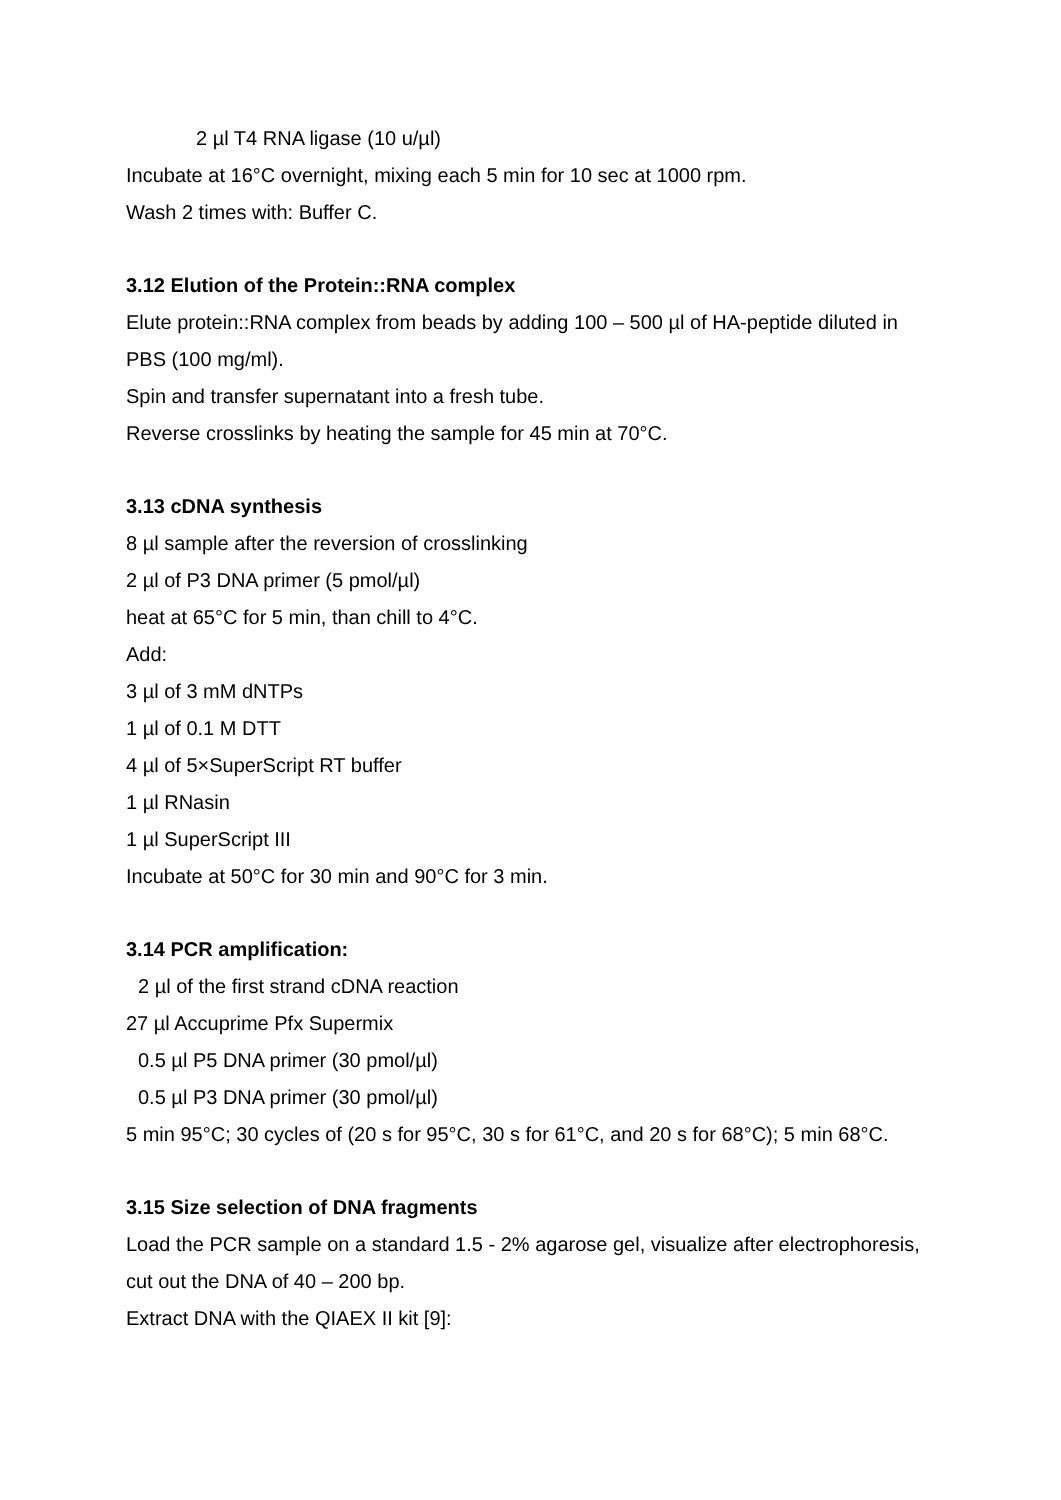2 µl T4 RNA ligase (10 u/µl)
Incubate at 16°C overnight, mixing each 5 min for 10 sec at 1000 rpm.
Wash 2 times with: Buffer C.
3.12 Elution of the Protein::RNA complex
Elute protein::RNA complex from beads by adding 100 – 500 µl of HA-peptide diluted in PBS (100 mg/ml).
Spin and transfer supernatant into a fresh tube.
Reverse crosslinks by heating the sample for 45 min at 70°C.
3.13 cDNA synthesis
8 µl sample after the reversion of crosslinking
2 µl of P3 DNA primer (5 pmol/µl)
heat at 65°C for 5 min, than chill to 4°C.
Add:
3 µl of 3 mM dNTPs
1 µl of 0.1 M DTT
4 µl of 5×SuperScript RT buffer
1 µl RNasin
1 µl SuperScript III
Incubate at 50°C for 30 min and 90°C for 3 min.
3.14 PCR amplification:
2 µl of the first strand cDNA reaction
27 µl Accuprime Pfx Supermix
0.5 µl P5 DNA primer (30 pmol/µl)
0.5 µl P3 DNA primer (30 pmol/µl)
5 min 95°C; 30 cycles of (20 s for 95°C, 30 s for 61°C, and 20 s for 68°C); 5 min 68°C.
3.15 Size selection of DNA fragments
Load the PCR sample on a standard 1.5 - 2% agarose gel, visualize after electrophoresis, cut out the DNA of 40 – 200 bp.
Extract DNA with the QIAEX II kit [9]: